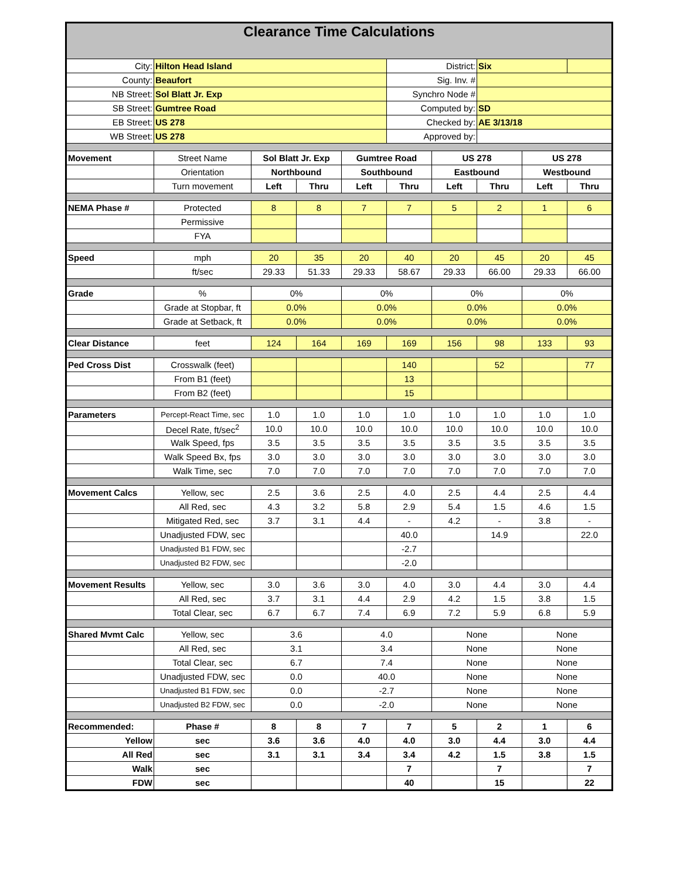| Clearance Time Calculations | | | | | | | | | |
| --- | --- | --- | --- | --- | --- | --- | --- | --- | --- |
| City: | Hilton Head Island | | | | District: | | Six | | |
| County: | Beaufort | | | | Sig. Inv. # | | | | |
| NB Street: | Sol Blatt Jr. Exp | | | | Synchro Node # | | | | |
| SB Street: | Gumtree Road | | | | Computed by: | | SD | | |
| EB Street: | US 278 | | | | Checked by: | | AE 3/13/18 | | |
| WB Street: | US 278 | | | | Approved by: | | | | |
| Movement | Street Name | Sol Blatt Jr. Exp | | Gumtree Road | | US 278 | | US 278 | |
| | Orientation | Northbound | | Southbound | | Eastbound | | Westbound | |
| | Turn movement | Left | Thru | Left | Thru | Left | Thru | Left | Thru |
| NEMA Phase # | Protected | 8 | 8 | 7 | 7 | 5 | 2 | 1 | 6 |
| | Permissive | | | | | | | | |
| | FYA | | | | | | | | |
| Speed | mph | 20 | 35 | 20 | 40 | 20 | 45 | 20 | 45 |
| | ft/sec | 29.33 | 51.33 | 29.33 | 58.67 | 29.33 | 66.00 | 29.33 | 66.00 |
| Grade | % | 0% | | 0% | | 0% | | 0% | |
| | Grade at Stopbar, ft | 0.0% | | 0.0% | | 0.0% | | 0.0% | |
| | Grade at Setback, ft | 0.0% | | 0.0% | | 0.0% | | 0.0% | |
| Clear Distance | feet | 124 | 164 | 169 | 169 | 156 | 98 | 133 | 93 |
| Ped Cross Dist | Crosswalk (feet) | | | | 140 | | 52 | | 77 |
| | From B1 (feet) | | | | 13 | | | | |
| | From B2 (feet) | | | | 15 | | | | |
| Parameters | Percept-React Time, sec | 1.0 | 1.0 | 1.0 | 1.0 | 1.0 | 1.0 | 1.0 | 1.0 |
| | Decel Rate, ft/sec<sup>2</sup> | 10.0 | 10.0 | 10.0 | 10.0 | 10.0 | 10.0 | 10.0 | 10.0 |
| | Walk Speed, fps | 3.5 | 3.5 | 3.5 | 3.5 | 3.5 | 3.5 | 3.5 | 3.5 |
| | Walk Speed Bx, fps | 3.0 | 3.0 | 3.0 | 3.0 | 3.0 | 3.0 | 3.0 | 3.0 |
| | Walk Time, sec | 7.0 | 7.0 | 7.0 | 7.0 | 7.0 | 7.0 | 7.0 | 7.0 |
| Movement Calcs | Yellow, sec | 2.5 | 3.6 | 2.5 | 4.0 | 2.5 | 4.4 | 2.5 | 4.4 |
| | All Red, sec | 4.3 | 3.2 | 5.8 | 2.9 | 5.4 | 1.5 | 4.6 | 1.5 |
| | Mitigated Red, sec | 3.7 | 3.1 | 4.4 | - | 4.2 | - | 3.8 | - |
| | Unadjusted FDW, sec | | | | 40.0 | | 14.9 | | 22.0 |
| | Unadjusted B1 FDW, sec | | | | -2.7 | | | | |
| | Unadjusted B2 FDW, sec | | | | -2.0 | | | | |
| Movement Results | Yellow, sec | 3.0 | 3.6 | 3.0 | 4.0 | 3.0 | 4.4 | 3.0 | 4.4 |
| | All Red, sec | 3.7 | 3.1 | 4.4 | 2.9 | 4.2 | 1.5 | 3.8 | 1.5 |
| | Total Clear, sec | 6.7 | 6.7 | 7.4 | 6.9 | 7.2 | 5.9 | 6.8 | 5.9 |
| Shared Mvmt Calc | Yellow, sec | 3.6 | | 4.0 | | None | | None | |
| | All Red, sec | 3.1 | | 3.4 | | None | | None | |
| | Total Clear, sec | 6.7 | | 7.4 | | None | | None | |
| | Unadjusted FDW, sec | 0.0 | | 40.0 | | None | | None | |
| | Unadjusted B1 FDW, sec | 0.0 | | -2.7 | | None | | None | |
| | Unadjusted B2 FDW, sec | 0.0 | | -2.0 | | None | | None | |
| Recommended: | Phase # | 8 | 8 | 7 | 7 | 5 | 2 | 1 | 6 |
| Yellow | sec | 3.6 | 3.6 | 4.0 | 4.0 | 3.0 | 4.4 | 3.0 | 4.4 |
| All Red | sec | 3.1 | 3.1 | 3.4 | 3.4 | 4.2 | 1.5 | 3.8 | 1.5 |
| Walk | sec | | | | 7 | | 7 | | 7 |
| FDW | sec | | | | 40 | | 15 | | 22 |